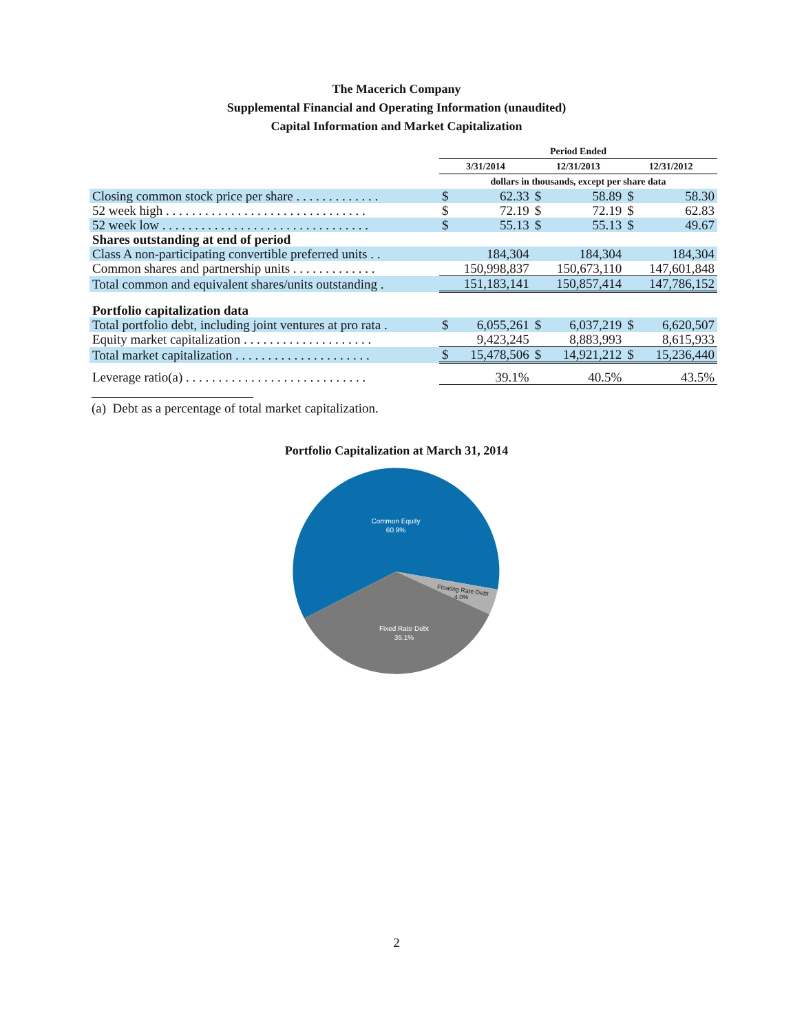The Macerich Company
Supplemental Financial and Operating Information (unaudited)
Capital Information and Market Capitalization
| | Period Ended | | | | | |
| | 3/31/2014 | | 12/31/2013 | | 12/31/2012 | |
| | dollars in thousands, except per share data | | | | | |
| Closing common stock price per share . . . . . . . . . . . . . | $ | 62.33 | $ | 58.89 | $ | 58.30 |
| 52 week high . . . . . . . . . . . . . . . . . . . . . . . . . . . . . . . | $ | 72.19 | $ | 72.19 | $ | 62.83 |
| 52 week low . . . . . . . . . . . . . . . . . . . . . . . . . . . . . . . . | $ | 55.13 | $ | 55.13 | $ | 49.67 |
| Shares outstanding at end of period | | | | | | |
| Class A non-participating convertible preferred units . . | 184,304 | | 184,304 | | 184,304 | |
| Common shares and partnership units . . . . . . . . . . . . . | 150,998,837 | | 150,673,110 | | 147,601,848 | |
| Total common and equivalent shares/units outstanding . | 151,183,141 | | 150,857,414 | | 147,786,152 | |
| Portfolio capitalization data | | | | | | |
| Total portfolio debt, including joint ventures at pro rata . | $ | 6,055,261 | $ | 6,037,219 | $ | 6,620,507 |
| Equity market capitalization . . . . . . . . . . . . . . . . . . . . | 9,423,245 | | 8,883,993 | | 8,615,933 | |
| Total market capitalization . . . . . . . . . . . . . . . . . . . . . | $ | 15,478,506 | $ | 14,921,212 | $ | 15,236,440 |
| Leverage ratio(a) . . . . . . . . . . . . . . . . . . . . . . . . . . . . | 39.1% | | 40.5% | | 43.5% | |
(a) Debt as a percentage of total market capitalization.
Portfolio Capitalization at March 31, 2014
Common Equity
60.9%
Floating Rate Debt
4.0%
Fixed Rate Debt
35.1%
2